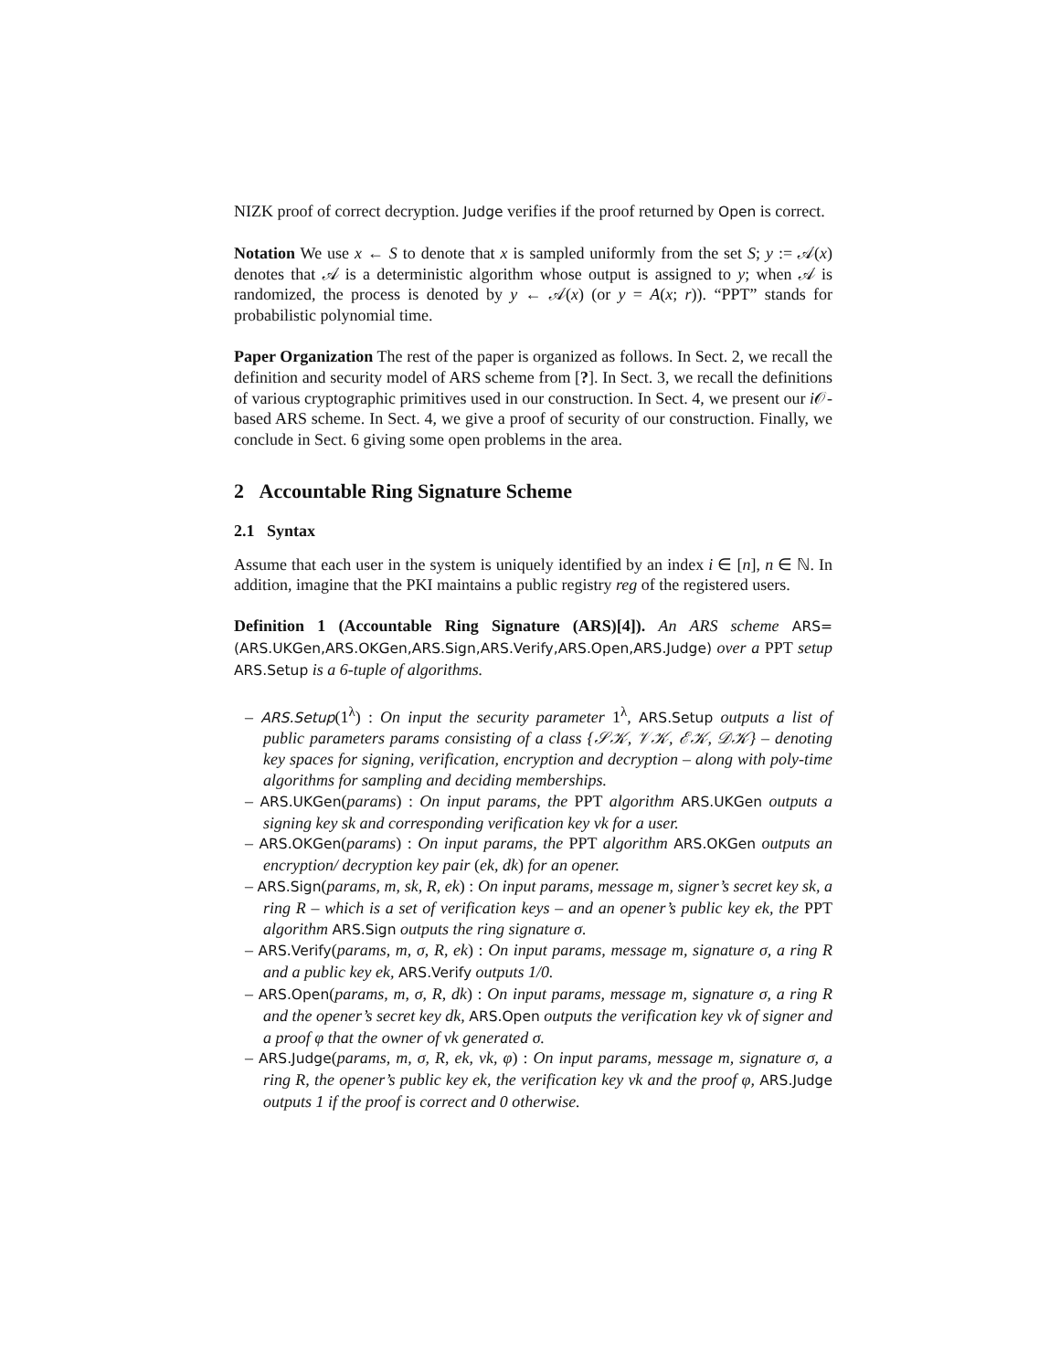NIZK proof of correct decryption. Judge verifies if the proof returned by Open is correct.
Notation We use x ← S to denote that x is sampled uniformly from the set S; y := 𝒜(x) denotes that 𝒜 is a deterministic algorithm whose output is assigned to y; when 𝒜 is randomized, the process is denoted by y ← 𝒜(x) (or y = A(x; r)). “PPT” stands for probabilistic polynomial time.
Paper Organization The rest of the paper is organized as follows. In Sect. 2, we recall the definition and security model of ARS scheme from [?]. In Sect. 3, we recall the definitions of various cryptographic primitives used in our construction. In Sect. 4, we present our i 𝒪-based ARS scheme. In Sect. 4, we give a proof of security of our construction. Finally, we conclude in Sect. 6 giving some open problems in the area.
2 Accountable Ring Signature Scheme
2.1 Syntax
Assume that each user in the system is uniquely identified by an index i ∈ [n], n ∈ ℕ. In addition, imagine that the PKI maintains a public registry reg of the registered users.
Definition 1 (Accountable Ring Signature (ARS)[4]). An ARS scheme ARS=(ARS.UKGen,ARS.OKGen,ARS.Sign,ARS.Verify,ARS.Open,ARS.Judge) over a PPT setup ARS.Setup is a 6-tuple of algorithms.
– ARS.Setup(1<sup>λ</sup>) : On input the security parameter 1<sup>λ</sup>, ARS.Setup outputs a list of public parameters params consisting of a class {𝒮𝒦, 𝒱𝒦, ℰ𝒦, 𝒟𝒦} – denoting key spaces for signing, verification, encryption and decryption – along with poly-time algorithms for sampling and deciding memberships.
– ARS.UKGen(params) : On input params, the PPT algorithm ARS.UKGen outputs a signing key sk and corresponding verification key vk for a user.
– ARS.OKGen(params) : On input params, the PPT algorithm ARS.OKGen outputs an encryption/ decryption key pair (ek, dk) for an opener.
– ARS.Sign(params, m, sk, R, ek) : On input params, message m, signer’s secret key sk, a ring R – which is a set of verification keys – and an opener’s public key ek, the PPT algorithm ARS.Sign outputs the ring signature σ.
– ARS.Verify(params, m, σ, R, ek) : On input params, message m, signature σ, a ring R and a public key ek, ARS.Verify outputs 1/0.
– ARS.Open(params, m, σ, R, dk) : On input params, message m, signature σ, a ring R and the opener’s secret key dk, ARS.Open outputs the verification key vk of signer and a proof φ that the owner of vk generated σ.
– ARS.Judge(params, m, σ, R, ek, vk, φ) : On input params, message m, signature σ, a ring R, the opener’s public key ek, the verification key vk and the proof φ, ARS.Judge outputs 1 if the proof is correct and 0 otherwise.